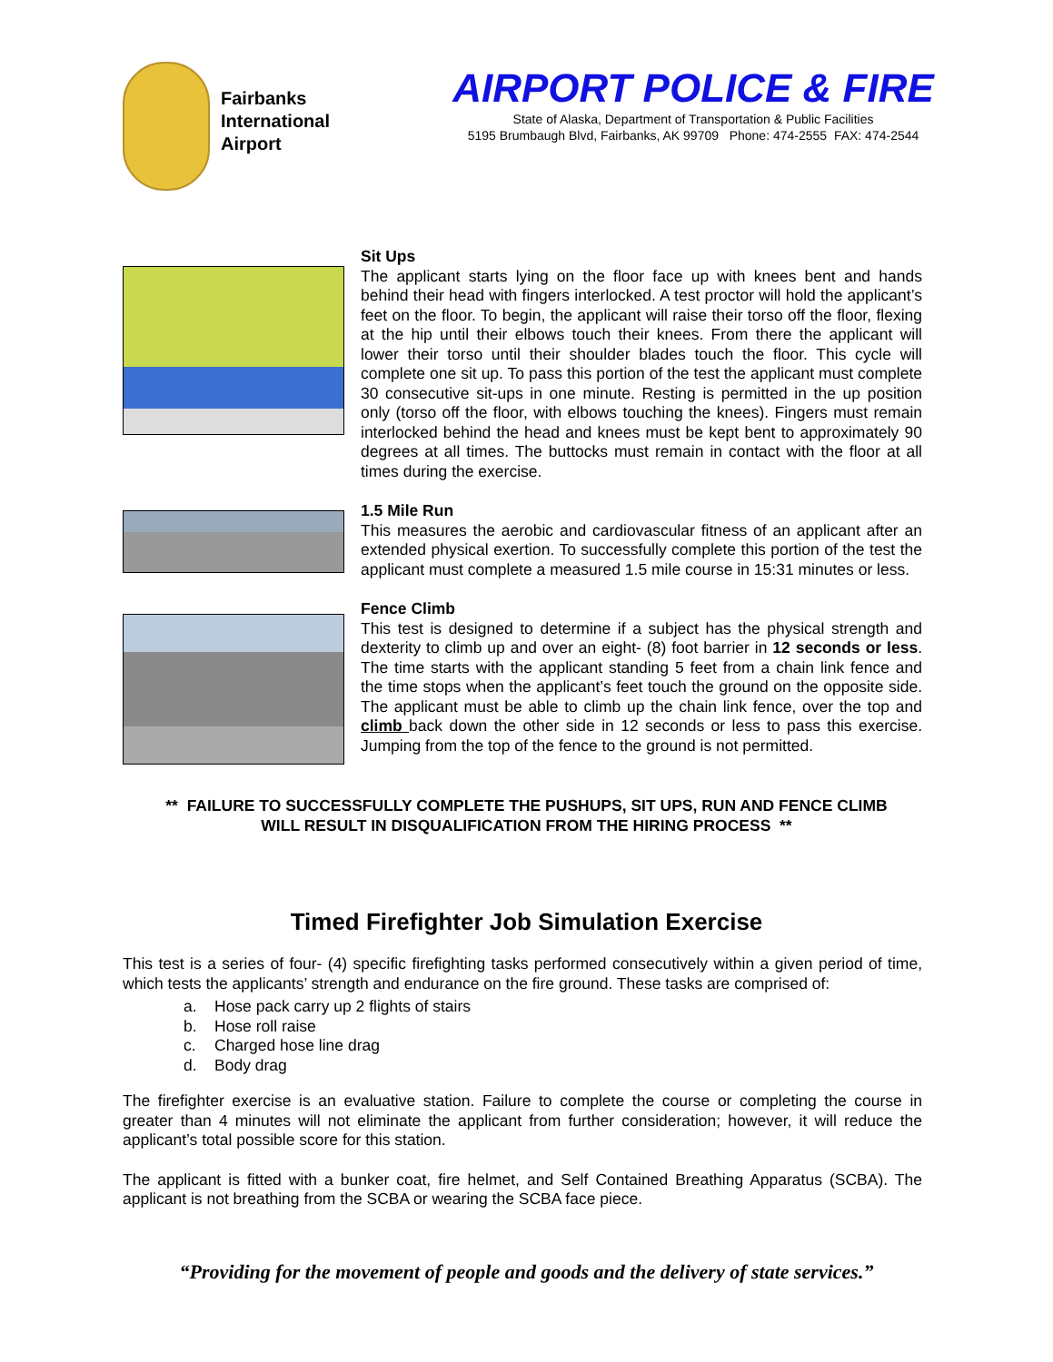Fairbanks
International
Airport
AIRPORT POLICE & FIRE
State of Alaska, Department of Transportation & Public Facilities
5195 Brumbaugh Blvd, Fairbanks, AK 99709 Phone: 474-2555 FAX: 474-2544
Sit Ups
The applicant starts lying on the floor face up with knees bent and hands behind their head with fingers interlocked. A test proctor will hold the applicant’s feet on the floor. To begin, the applicant will raise their torso off the floor, flexing at the hip until their elbows touch their knees. From there the applicant will lower their torso until their shoulder blades touch the floor. This cycle will complete one sit up. To pass this portion of the test the applicant must complete 30 consecutive sit-ups in one minute. Resting is permitted in the up position only (torso off the floor, with elbows touching the knees). Fingers must remain interlocked behind the head and knees must be kept bent to approximately 90 degrees at all times. The buttocks must remain in contact with the floor at all times during the exercise.
1.5 Mile Run
This measures the aerobic and cardiovascular fitness of an applicant after an extended physical exertion. To successfully complete this portion of the test the applicant must complete a measured 1.5 mile course in 15:31 minutes or less.
Fence Climb
This test is designed to determine if a subject has the physical strength and dexterity to climb up and over an eight- (8) foot barrier in 12 seconds or less. The time starts with the applicant standing 5 feet from a chain link fence and the time stops when the applicant’s feet touch the ground on the opposite side. The applicant must be able to climb up the chain link fence, over the top and climb back down the other side in 12 seconds or less to pass this exercise. Jumping from the top of the fence to the ground is not permitted.
** FAILURE TO SUCCESSFULLY COMPLETE THE PUSHUPS, SIT UPS, RUN AND FENCE CLIMB
WILL RESULT IN DISQUALIFICATION FROM THE HIRING PROCESS **
Timed Firefighter Job Simulation Exercise
This test is a series of four- (4) specific firefighting tasks performed consecutively within a given period of time, which tests the applicants’ strength and endurance on the fire ground. These tasks are comprised of:
a. Hose pack carry up 2 flights of stairs
b. Hose roll raise
c. Charged hose line drag
d. Body drag
The firefighter exercise is an evaluative station. Failure to complete the course or completing the course in greater than 4 minutes will not eliminate the applicant from further consideration; however, it will reduce the applicant’s total possible score for this station.
The applicant is fitted with a bunker coat, fire helmet, and Self Contained Breathing Apparatus (SCBA). The applicant is not breathing from the SCBA or wearing the SCBA face piece.
“Providing for the movement of people and goods and the delivery of state services.”